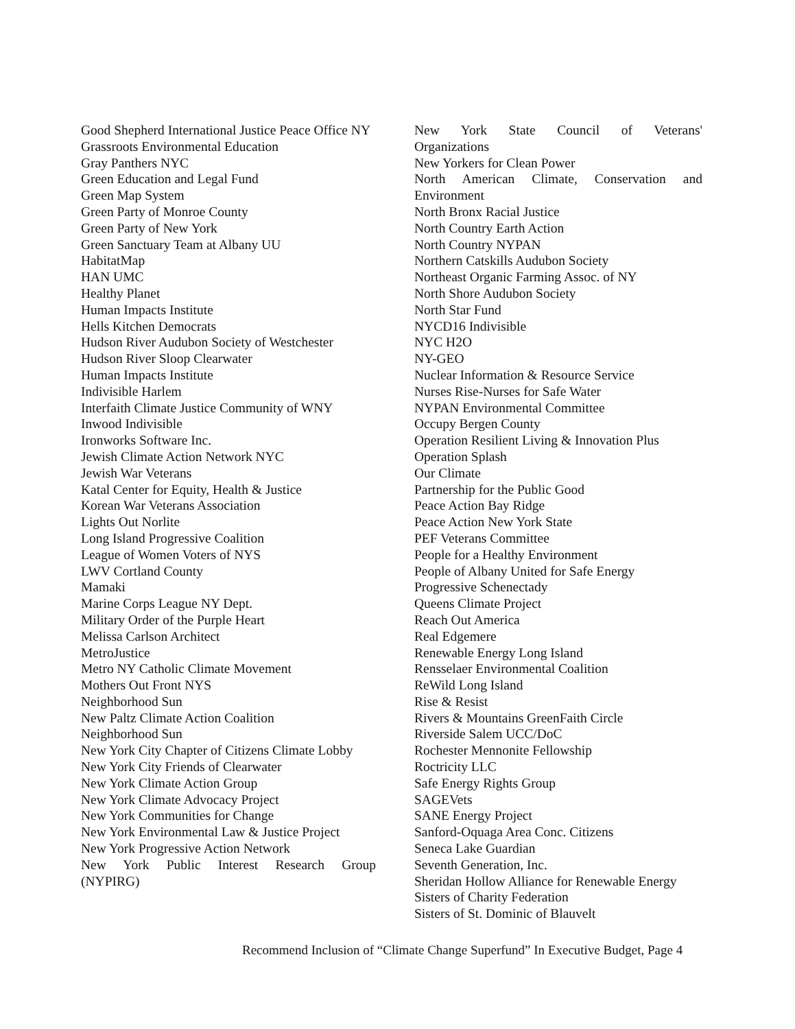Good Shepherd International Justice Peace Office NY
Grassroots Environmental Education
Gray Panthers NYC
Green Education and Legal Fund
Green Map System
Green Party of Monroe County
Green Party of New York
Green Sanctuary Team at Albany UU
HabitatMap
HAN UMC
Healthy Planet
Human Impacts Institute
Hells Kitchen Democrats
Hudson River Audubon Society of Westchester
Hudson River Sloop Clearwater
Human Impacts Institute
Indivisible Harlem
Interfaith Climate Justice Community of WNY
Inwood Indivisible
Ironworks Software Inc.
Jewish Climate Action Network NYC
Jewish War Veterans
Katal Center for Equity, Health & Justice
Korean War Veterans Association
Lights Out Norlite
Long Island Progressive Coalition
League of Women Voters of NYS
LWV Cortland County
Mamaki
Marine Corps League NY Dept.
Military Order of the Purple Heart
Melissa Carlson Architect
MetroJustice
Metro NY Catholic Climate Movement
Mothers Out Front NYS
Neighborhood Sun
New Paltz Climate Action Coalition
Neighborhood Sun
New York City Chapter of Citizens Climate Lobby
New York City Friends of Clearwater
New York Climate Action Group
New York Climate Advocacy Project
New York Communities for Change
New York Environmental Law & Justice Project
New York Progressive Action Network
New York Public Interest Research Group
(NYPIRG)
New York State Council of Veterans'
Organizations
New Yorkers for Clean Power
North American Climate, Conservation and
Environment
North Bronx Racial Justice
North Country Earth Action
North Country NYPAN
Northern Catskills Audubon Society
Northeast Organic Farming Assoc. of NY
North Shore Audubon Society
North Star Fund
NYCD16 Indivisible
NYC H2O
NY-GEO
Nuclear Information & Resource Service
Nurses Rise-Nurses for Safe Water
NYPAN Environmental Committee
Occupy Bergen County
Operation Resilient Living & Innovation Plus
Operation Splash
Our Climate
Partnership for the Public Good
Peace Action Bay Ridge
Peace Action New York State
PEF Veterans Committee
People for a Healthy Environment
People of Albany United for Safe Energy
Progressive Schenectady
Queens Climate Project
Reach Out America
Real Edgemere
Renewable Energy Long Island
Rensselaer Environmental Coalition
ReWild Long Island
Rise & Resist
Rivers & Mountains GreenFaith Circle
Riverside Salem UCC/DoC
Rochester Mennonite Fellowship
Roctricity LLC
Safe Energy Rights Group
SAGEVets
SANE Energy Project
Sanford-Oquaga Area Conc. Citizens
Seneca Lake Guardian
Seventh Generation, Inc.
Sheridan Hollow Alliance for Renewable Energy
Sisters of Charity Federation
Sisters of St. Dominic of Blauvelt
Recommend Inclusion of “Climate Change Superfund” In Executive Budget, Page 4